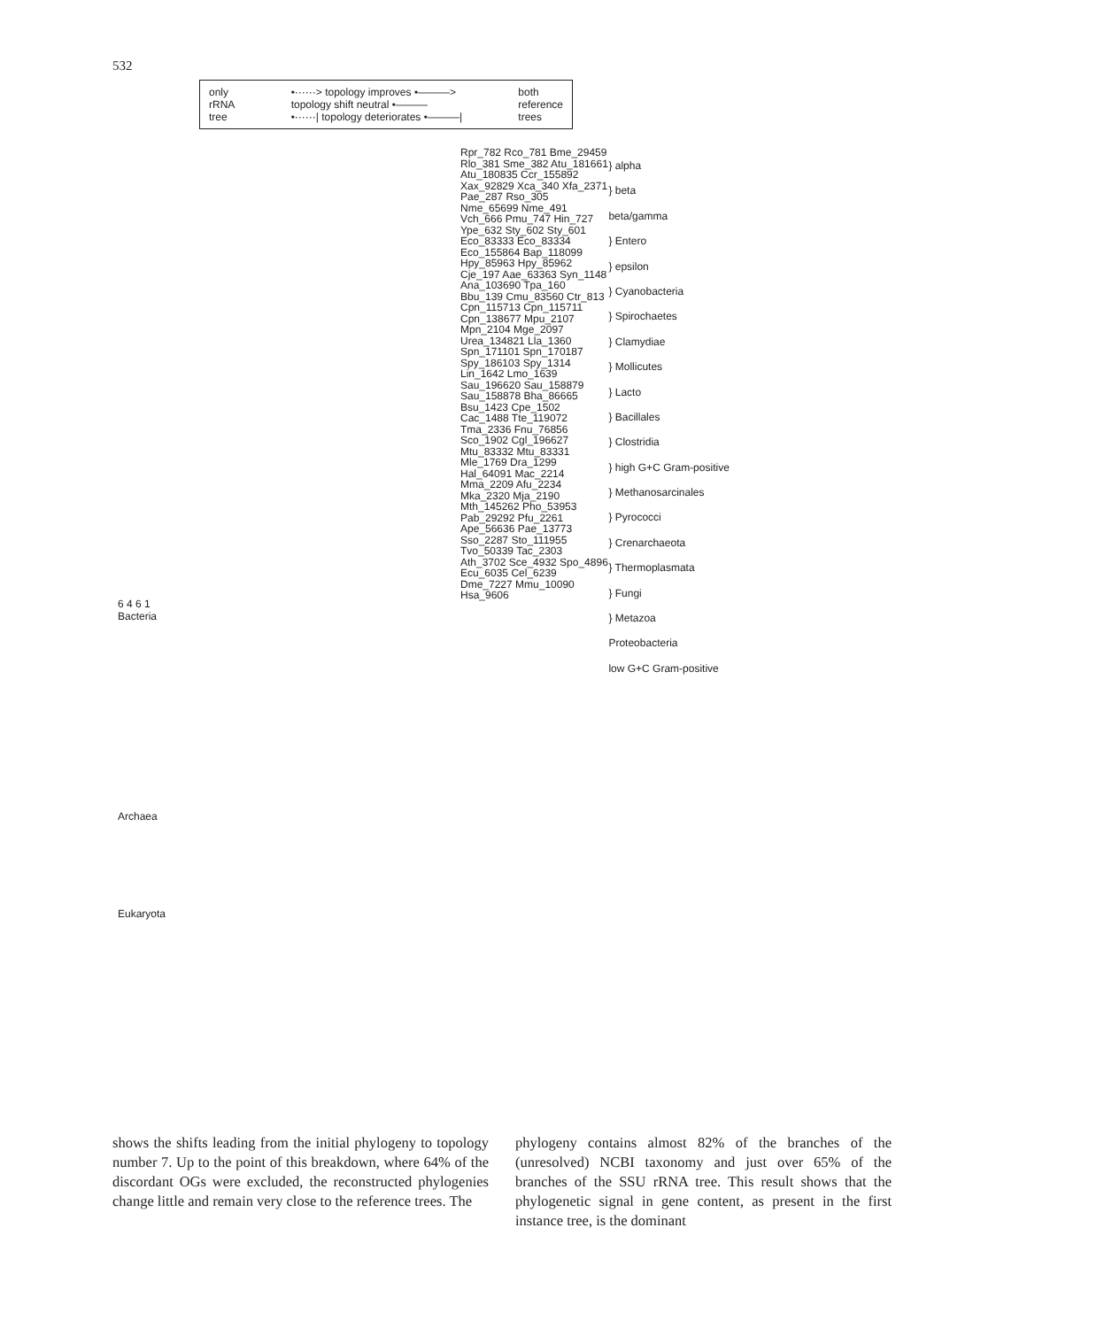532
only
rRNA
tree
•······> topology improves •———>
topology shift neutral •———
•······| topology deteriorates •———|
both
reference
trees
6 4 6 1
Bacteria
Archaea
Eukaryota
Rpr_782 Rco_781 Bme_29459 Rlo_381 Sme_382 Atu_181661 Atu_180835 Ccr_155892 Xax_92829 Xca_340 Xfa_2371 Pae_287 Rso_305 Nme_65699 Nme_491 Vch_666 Pmu_747 Hin_727 Ype_632 Sty_602 Sty_601 Eco_83333 Eco_83334 Eco_155864 Bap_118099 Hpy_85963 Hpy_85962 Cje_197 Aae_63363 Syn_1148 Ana_103690 Tpa_160 Bbu_139 Cmu_83560 Ctr_813 Cpn_115713 Cpn_115711 Cpn_138677 Mpu_2107 Mpn_2104 Mge_2097 Urea_134821 Lla_1360 Spn_171101 Spn_170187 Spy_186103 Spy_1314 Lin_1642 Lmo_1639 Sau_196620 Sau_158879 Sau_158878 Bha_86665 Bsu_1423 Cpe_1502 Cac_1488 Tte_119072 Tma_2336 Fnu_76856 Sco_1902 Cgl_196627 Mtu_83332 Mtu_83331 Mle_1769 Dra_1299 Hal_64091 Mac_2214 Mma_2209 Afu_2234 Mka_2320 Mja_2190 Mth_145262 Pho_53953 Pab_29292 Pfu_2261 Ape_56636 Pae_13773 Sso_2287 Sto_111955 Tvo_50339 Tac_2303 Ath_3702 Sce_4932 Spo_4896 Ecu_6035 Cel_6239 Dme_7227 Mmu_10090 Hsa_9606
} alpha
} beta
beta/gamma
} Entero
} epsilon
} Cyanobacteria
} Spirochaetes
} Clamydiae
} Mollicutes
} Lacto
} Bacillales
} Clostridia
} high G+C Gram-positive
} Methanosarcinales
} Pyrococci
} Crenarchaeota
} Thermoplasmata
} Fungi
} Metazoa
Proteobacteria
low G+C Gram-positive
shows the shifts leading from the initial phylogeny to topology number 7. Up to the point of this breakdown, where 64% of the discordant OGs were excluded, the reconstructed phylogenies change little and remain very close to the reference trees. The
phylogeny contains almost 82% of the branches of the (unresolved) NCBI taxonomy and just over 65% of the branches of the SSU rRNA tree. This result shows that the phylogenetic signal in gene content, as present in the first instance tree, is the dominant